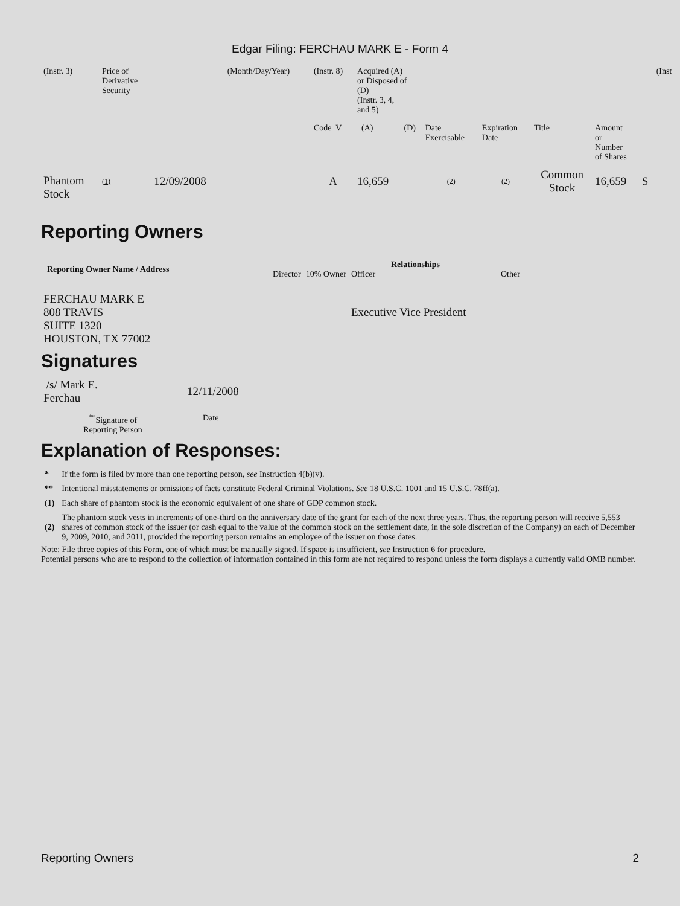Edgar Filing: FERCHAU MARK E - Form 4
| (Instr. 3) | Price of Derivative Security | | (Month/Day/Year) | (Instr. 8) | Acquired (A) or Disposed of (D) (Instr. 3, 4, and 5) | | | | | | | (Inst |
| | | | | Code V | (A) | (D) | Date Exercisable | Expiration Date | Title | Amount or Number of Shares | | |
| Phantom Stock | (1) | 12/09/2008 | | A | 16,659 | | (2) | (2) | Common Stock | 16,659 | S | |
Reporting Owners
| Reporting Owner Name / Address | Relationships | | | |
| --- | --- | --- | --- | --- |
| | Director | 10% Owner | Officer | Other |
| FERCHAU MARK E 808 TRAVIS SUITE 1320 HOUSTON, TX 77002 | | | Executive Vice President | |
Signatures
| /s/ Mark E. Ferchau | 12/11/2008 |
| <sup>**</sup> Signature of Reporting Person | Date |
Explanation of Responses:
| * | If the form is filed by more than one reporting person, see Instruction 4(b)(v). |
| ** | Intentional misstatements or omissions of facts constitute Federal Criminal Violations. See 18 U.S.C. 1001 and 15 U.S.C. 78ff(a). |
| (1) | Each share of phantom stock is the economic equivalent of one share of GDP common stock. |
| (2) | The phantom stock vests in increments of one-third on the anniversary date of the grant for each of the next three years. Thus, the reporting person will receive 5,553 shares of common stock of the issuer (or cash equal to the value of the common stock on the settlement date, in the sole discretion of the Company) on each of December 9, 2009, 2010, and 2011, provided the reporting person remains an employee of the issuer on those dates. |
Note: File three copies of this Form, one of which must be manually signed. If space is insufficient, see Instruction 6 for procedure.
Potential persons who are to respond to the collection of information contained in this form are not required to respond unless the form displays a currently valid OMB number.
Reporting Owners 2